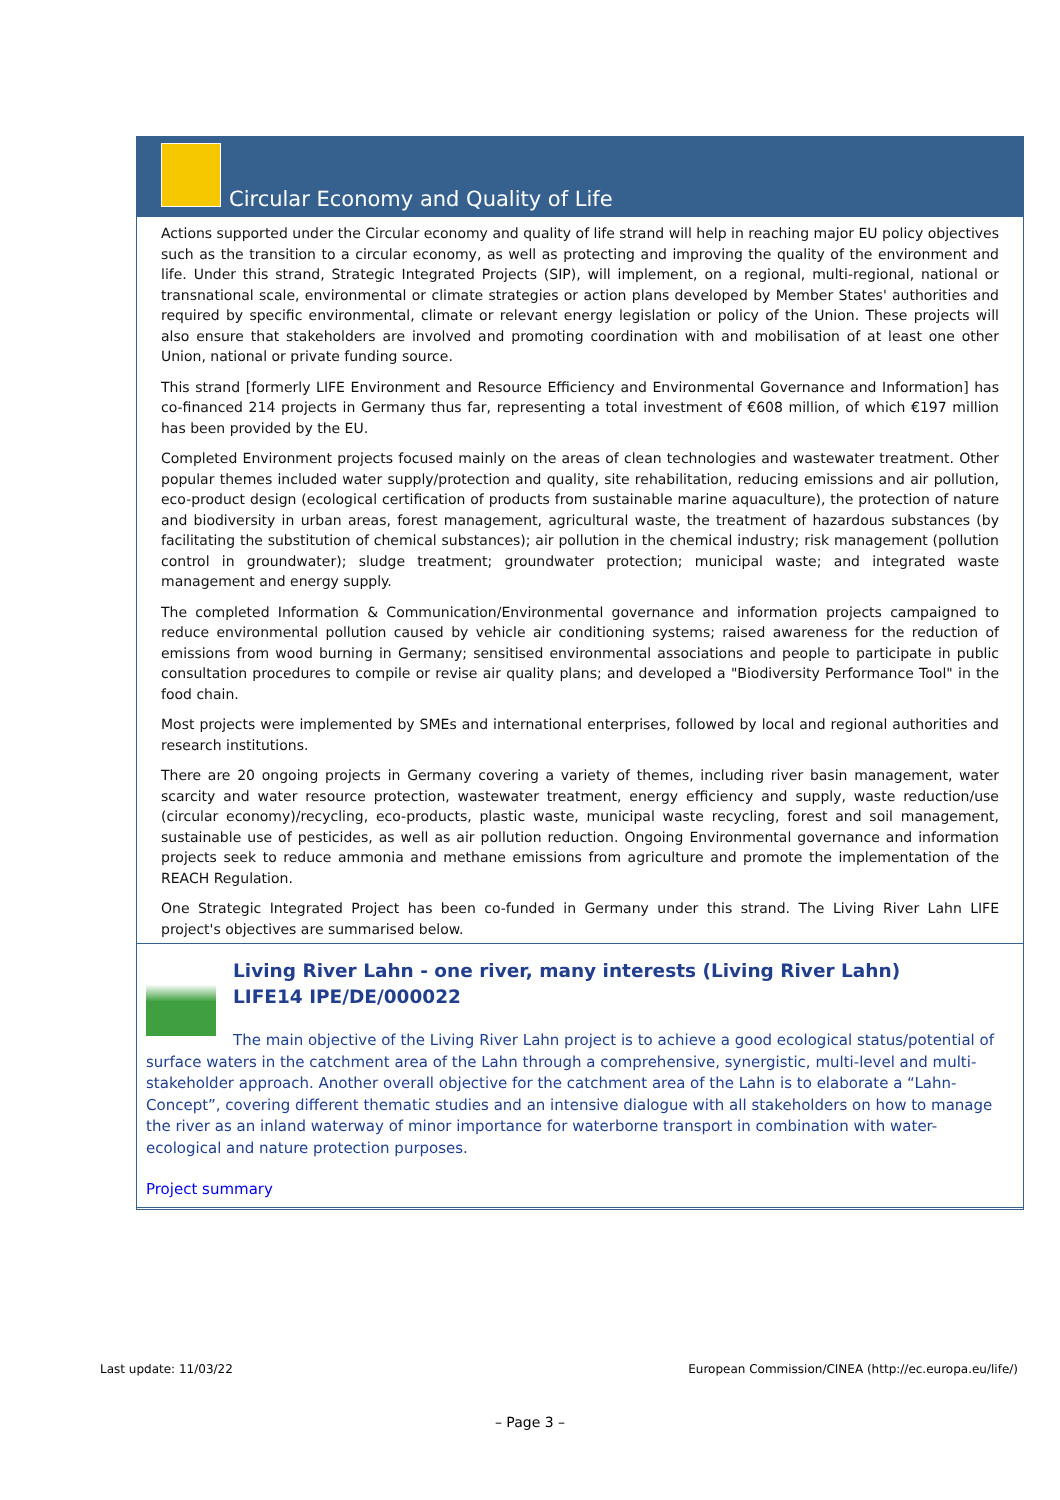Circular Economy and Quality of Life
Actions supported under the Circular economy and quality of life strand will help in reaching major EU policy objectives such as the transition to a circular economy, as well as protecting and improving the quality of the environment and life. Under this strand, Strategic Integrated Projects (SIP), will implement, on a regional, multi-regional, national or transnational scale, environmental or climate strategies or action plans developed by Member States' authorities and required by specific environmental, climate or relevant energy legislation or policy of the Union. These projects will also ensure that stakeholders are involved and promoting coordination with and mobilisation of at least one other Union, national or private funding source.
This strand [formerly LIFE Environment and Resource Efficiency and Environmental Governance and Information] has co-financed 214 projects in Germany thus far, representing a total investment of €608 million, of which €197 million has been provided by the EU.
Completed Environment projects focused mainly on the areas of clean technologies and wastewater treatment. Other popular themes included water supply/protection and quality, site rehabilitation, reducing emissions and air pollution, eco-product design (ecological certification of products from sustainable marine aquaculture), the protection of nature and biodiversity in urban areas, forest management, agricultural waste, the treatment of hazardous substances (by facilitating the substitution of chemical substances); air pollution in the chemical industry; risk management (pollution control in groundwater); sludge treatment; groundwater protection; municipal waste; and integrated waste management and energy supply.
The completed Information & Communication/Environmental governance and information projects campaigned to reduce environmental pollution caused by vehicle air conditioning systems; raised awareness for the reduction of emissions from wood burning in Germany; sensitised environmental associations and people to participate in public consultation procedures to compile or revise air quality plans; and developed a "Biodiversity Performance Tool" in the food chain.
Most projects were implemented by SMEs and international enterprises, followed by local and regional authorities and research institutions.
There are 20 ongoing projects in Germany covering a variety of themes, including river basin management, water scarcity and water resource protection, wastewater treatment, energy efficiency and supply, waste reduction/use (circular economy)/recycling, eco-products, plastic waste, municipal waste recycling, forest and soil management, sustainable use of pesticides, as well as air pollution reduction. Ongoing Environmental governance and information projects seek to reduce ammonia and methane emissions from agriculture and promote the implementation of the REACH Regulation.
One Strategic Integrated Project has been co-funded in Germany under this strand. The Living River Lahn LIFE project's objectives are summarised below.
Living River Lahn - one river, many interests (Living River Lahn)
LIFE14 IPE/DE/000022
The main objective of the Living River Lahn project is to achieve a good ecological status/potential of surface waters in the catchment area of the Lahn through a comprehensive, synergistic, multi-level and multi-stakeholder approach. Another overall objective for the catchment area of the Lahn is to elaborate a “Lahn-Concept”, covering different thematic studies and an intensive dialogue with all stakeholders on how to manage the river as an inland waterway of minor importance for waterborne transport in combination with water-ecological and nature protection purposes.
Project summary
Last update: 11/03/22 European Commission/CINEA (http://ec.europa.eu/life/)
– Page 3 –